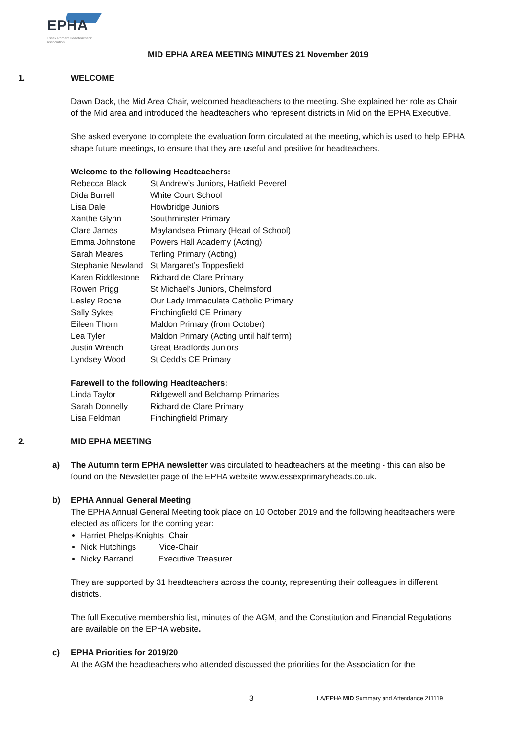EPHA
Essex Primary Headteachers' Association
MID EPHA AREA MEETING MINUTES 21 November 2019
1. WELCOME
Dawn Dack, the Mid Area Chair, welcomed headteachers to the meeting. She explained her role as Chair of the Mid area and introduced the headteachers who represent districts in Mid on the EPHA Executive.
She asked everyone to complete the evaluation form circulated at the meeting, which is used to help EPHA shape future meetings, to ensure that they are useful and positive for headteachers.
Welcome to the following Headteachers:
| Rebecca Black | St Andrew’s Juniors, Hatfield Peverel |
| Dida Burrell | White Court School |
| Lisa Dale | Howbridge Juniors |
| Xanthe Glynn | Southminster Primary |
| Clare James | Maylandsea Primary (Head of School) |
| Emma Johnstone | Powers Hall Academy (Acting) |
| Sarah Meares | Terling Primary (Acting) |
| Stephanie Newland | St Margaret’s Toppesfield |
| Karen Riddlestone | Richard de Clare Primary |
| Rowen Prigg | St Michael’s Juniors, Chelmsford |
| Lesley Roche | Our Lady Immaculate Catholic Primary |
| Sally Sykes | Finchingfield CE Primary |
| Eileen Thorn | Maldon Primary (from October) |
| Lea Tyler | Maldon Primary (Acting until half term) |
| Justin Wrench | Great Bradfords Juniors |
| Lyndsey Wood | St Cedd’s CE Primary |
Farewell to the following Headteachers:
| Linda Taylor | Ridgewell and Belchamp Primaries |
| Sarah Donnelly | Richard de Clare Primary |
| Lisa Feldman | Finchingfield Primary |
2. MID EPHA MEETING
a) The Autumn term EPHA newsletter was circulated to headteachers at the meeting - this can also be found on the Newsletter page of the EPHA website www.essexprimaryheads.co.uk.
b) EPHA Annual General Meeting
The EPHA Annual General Meeting took place on 10 October 2019 and the following headteachers were elected as officers for the coming year:
Harriet Phelps-Knights Chair
Nick Hutchings Vice-Chair
Nicky Barrand Executive Treasurer
They are supported by 31 headteachers across the county, representing their colleagues in different districts.
The full Executive membership list, minutes of the AGM, and the Constitution and Financial Regulations are available on the EPHA website.
c) EPHA Priorities for 2019/20
At the AGM the headteachers who attended discussed the priorities for the Association for the
3
LA/EPHA MID Summary and Attendance 211119